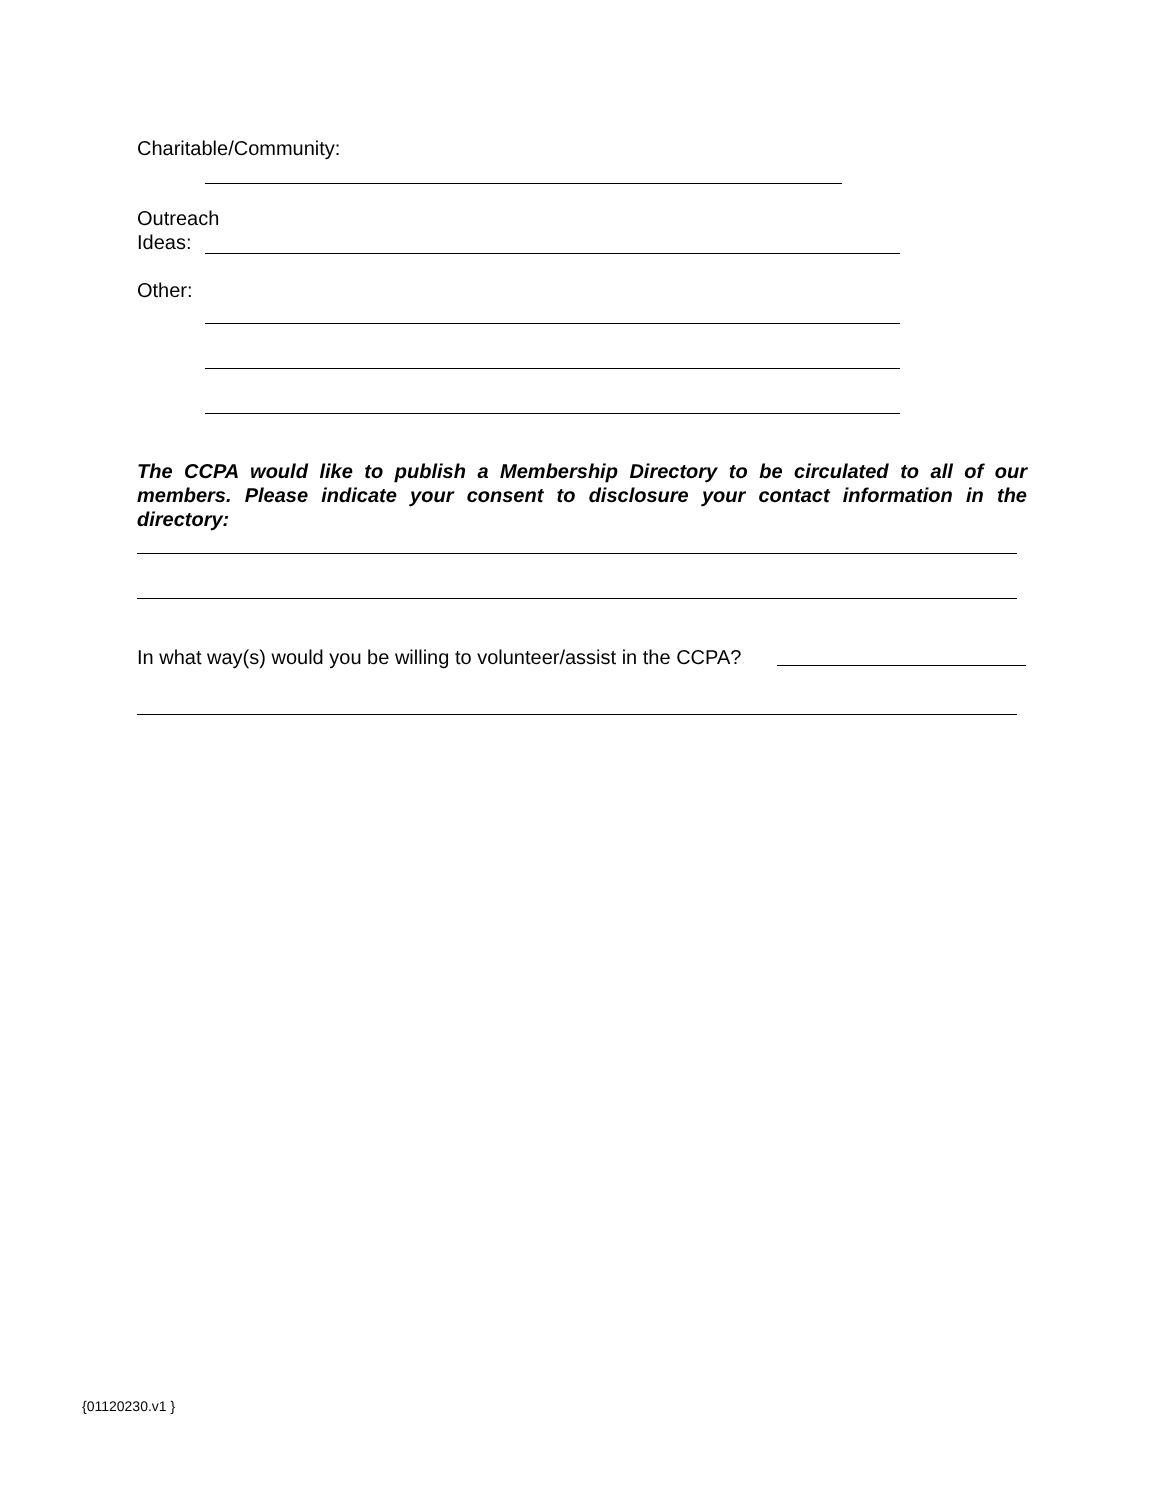Charitable/Community:
Outreach
Ideas:
Other:
The CCPA would like to publish a Membership Directory to be circulated to all of our members. Please indicate your consent to disclosure your contact information in the directory:
In what way(s) would you be willing to volunteer/assist in the CCPA?
{01120230.v1 }